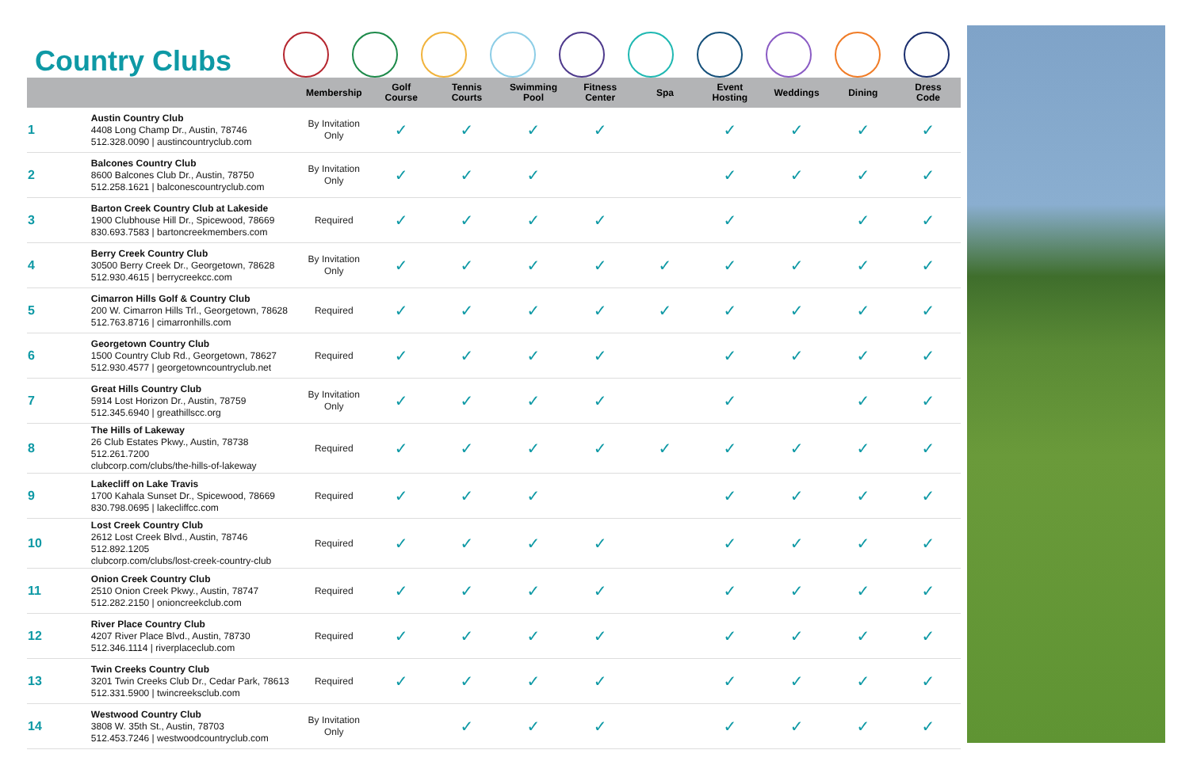Country Clubs
| | | Membership | Golf Course | Tennis Courts | Swimming Pool | Fitness Center | Spa | Event Hosting | Weddings | Dining | Dress Code |
| --- | --- | --- | --- | --- | --- | --- | --- | --- | --- | --- | --- |
| 1 | Austin Country Club 4408 Long Champ Dr., Austin, 78746 512.328.0090 / austincountryclub.com | By Invitation Only | ✓ | ✓ | ✓ | ✓ | | ✓ | ✓ | ✓ | ✓ |
| 2 | Balcones Country Club 8600 Balcones Club Dr., Austin, 78750 512.258.1621 / balconescountryclub.com | By Invitation Only | ✓ | ✓ | ✓ | | | ✓ | ✓ | ✓ | ✓ |
| 3 | Barton Creek Country Club at Lakeside 1900 Clubhouse Hill Dr., Spicewood, 78669 830.693.7583 / bartoncreekmembers.com | Required | ✓ | ✓ | ✓ | ✓ | | ✓ | | ✓ | ✓ |
| 4 | Berry Creek Country Club 30500 Berry Creek Dr., Georgetown, 78628 512.930.4615 / berrycreekcc.com | By Invitation Only | ✓ | ✓ | ✓ | ✓ | ✓ | ✓ | ✓ | ✓ | ✓ |
| 5 | Cimarron Hills Golf & Country Club 200 W. Cimarron Hills Trl., Georgetown, 78628 512.763.8716 / cimarronhills.com | Required | ✓ | ✓ | ✓ | ✓ | ✓ | ✓ | ✓ | ✓ | ✓ |
| 6 | Georgetown Country Club 1500 Country Club Rd., Georgetown, 78627 512.930.4577 / georgetowncountryclub.net | Required | ✓ | ✓ | ✓ | ✓ | | ✓ | ✓ | ✓ | ✓ |
| 7 | Great Hills Country Club 5914 Lost Horizon Dr., Austin, 78759 512.345.6940 / greathillscc.org | By Invitation Only | ✓ | ✓ | ✓ | ✓ | | ✓ | | ✓ | ✓ |
| 8 | The Hills of Lakeway 26 Club Estates Pkwy., Austin, 78738 512.261.7200 clubcorp.com/clubs/the-hills-of-lakeway | Required | ✓ | ✓ | ✓ | ✓ | ✓ | ✓ | ✓ | ✓ | ✓ |
| 9 | Lakecliff on Lake Travis 1700 Kahala Sunset Dr., Spicewood, 78669 830.798.0695 / lakecliffcc.com | Required | ✓ | ✓ | ✓ | | | ✓ | ✓ | ✓ | ✓ |
| 10 | Lost Creek Country Club 2612 Lost Creek Blvd., Austin, 78746 512.892.1205 clubcorp.com/clubs/lost-creek-country-club | Required | ✓ | ✓ | ✓ | ✓ | | ✓ | ✓ | ✓ | ✓ |
| 11 | Onion Creek Country Club 2510 Onion Creek Pkwy., Austin, 78747 512.282.2150 / onioncreekclub.com | Required | ✓ | ✓ | ✓ | ✓ | | ✓ | ✓ | ✓ | ✓ |
| 12 | River Place Country Club 4207 River Place Blvd., Austin, 78730 512.346.1114 / riverplaceclub.com | Required | ✓ | ✓ | ✓ | ✓ | | ✓ | ✓ | ✓ | ✓ |
| 13 | Twin Creeks Country Club 3201 Twin Creeks Club Dr., Cedar Park, 78613 512.331.5900 / twincreeksclub.com | Required | ✓ | ✓ | ✓ | ✓ | | ✓ | ✓ | ✓ | ✓ |
| 14 | Westwood Country Club 3808 W. 35th St., Austin, 78703 512.453.7246 / westwoodcountryclub.com | By Invitation Only | | ✓ | ✓ | ✓ | | ✓ | ✓ | ✓ | ✓ |